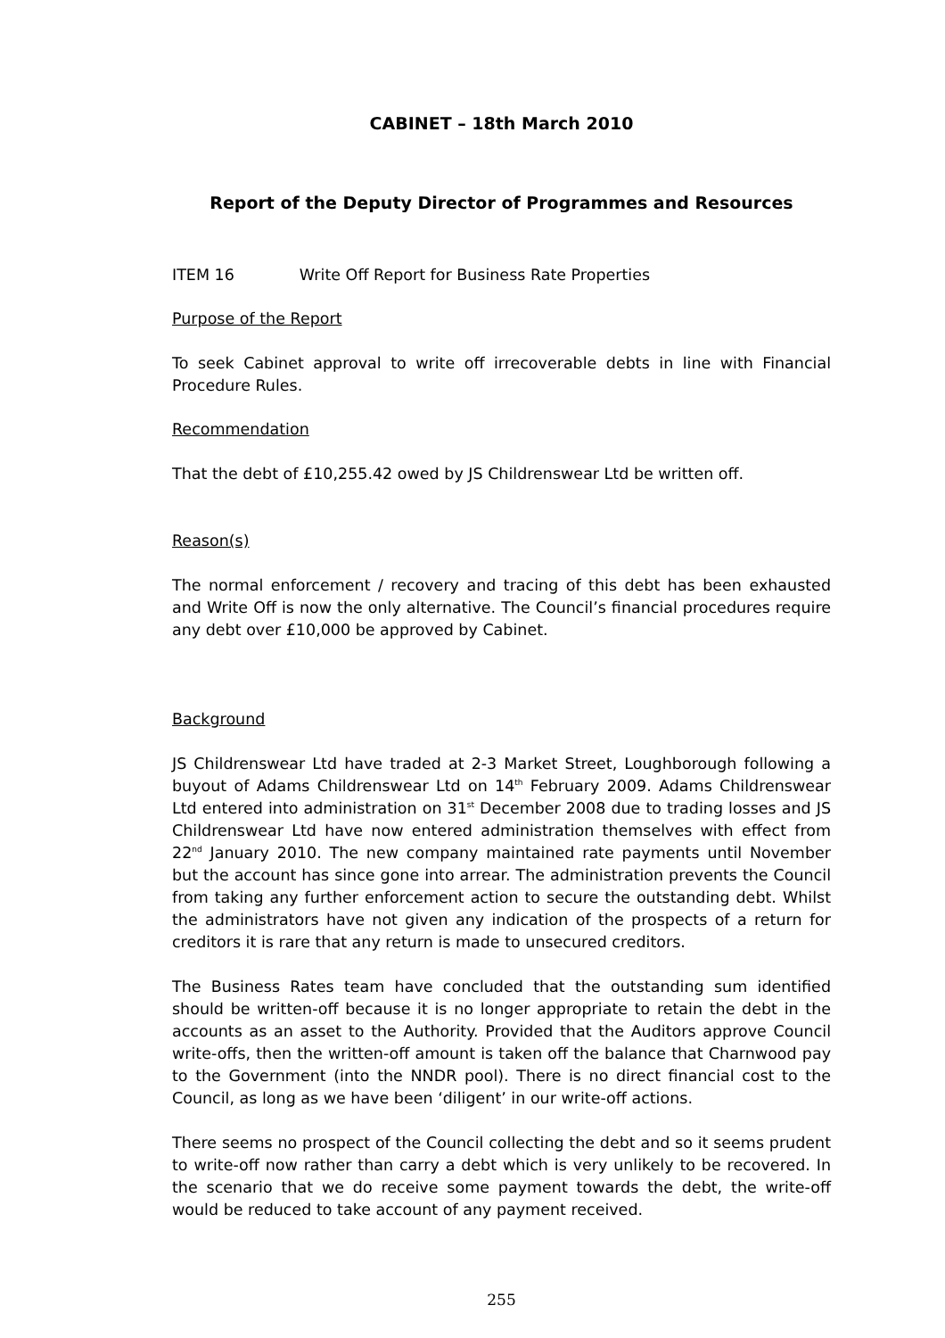CABINET – 18th March 2010
Report of the Deputy Director of Programmes and Resources
ITEM 16 Write Off Report for Business Rate Properties
Purpose of the Report
To seek Cabinet approval to write off irrecoverable debts in line with Financial Procedure Rules.
Recommendation
That the debt of £10,255.42 owed by JS Childrenswear Ltd be written off.
Reason(s)
The normal enforcement / recovery and tracing of this debt has been exhausted and Write Off is now the only alternative. The Council’s financial procedures require any debt over £10,000 be approved by Cabinet.
Background
JS Childrenswear Ltd have traded at 2-3 Market Street, Loughborough following a buyout of Adams Childrenswear Ltd on 14<sup>th</sup> February 2009. Adams Childrenswear Ltd entered into administration on 31<sup>st</sup> December 2008 due to trading losses and JS Childrenswear Ltd have now entered administration themselves with effect from 22<sup>nd</sup> January 2010. The new company maintained rate payments until November but the account has since gone into arrear. The administration prevents the Council from taking any further enforcement action to secure the outstanding debt. Whilst the administrators have not given any indication of the prospects of a return for creditors it is rare that any return is made to unsecured creditors.
The Business Rates team have concluded that the outstanding sum identified should be written-off because it is no longer appropriate to retain the debt in the accounts as an asset to the Authority. Provided that the Auditors approve Council write-offs, then the written-off amount is taken off the balance that Charnwood pay to the Government (into the NNDR pool). There is no direct financial cost to the Council, as long as we have been ‘diligent’ in our write-off actions.
There seems no prospect of the Council collecting the debt and so it seems prudent to write-off now rather than carry a debt which is very unlikely to be recovered. In the scenario that we do receive some payment towards the debt, the write-off would be reduced to take account of any payment received.
255